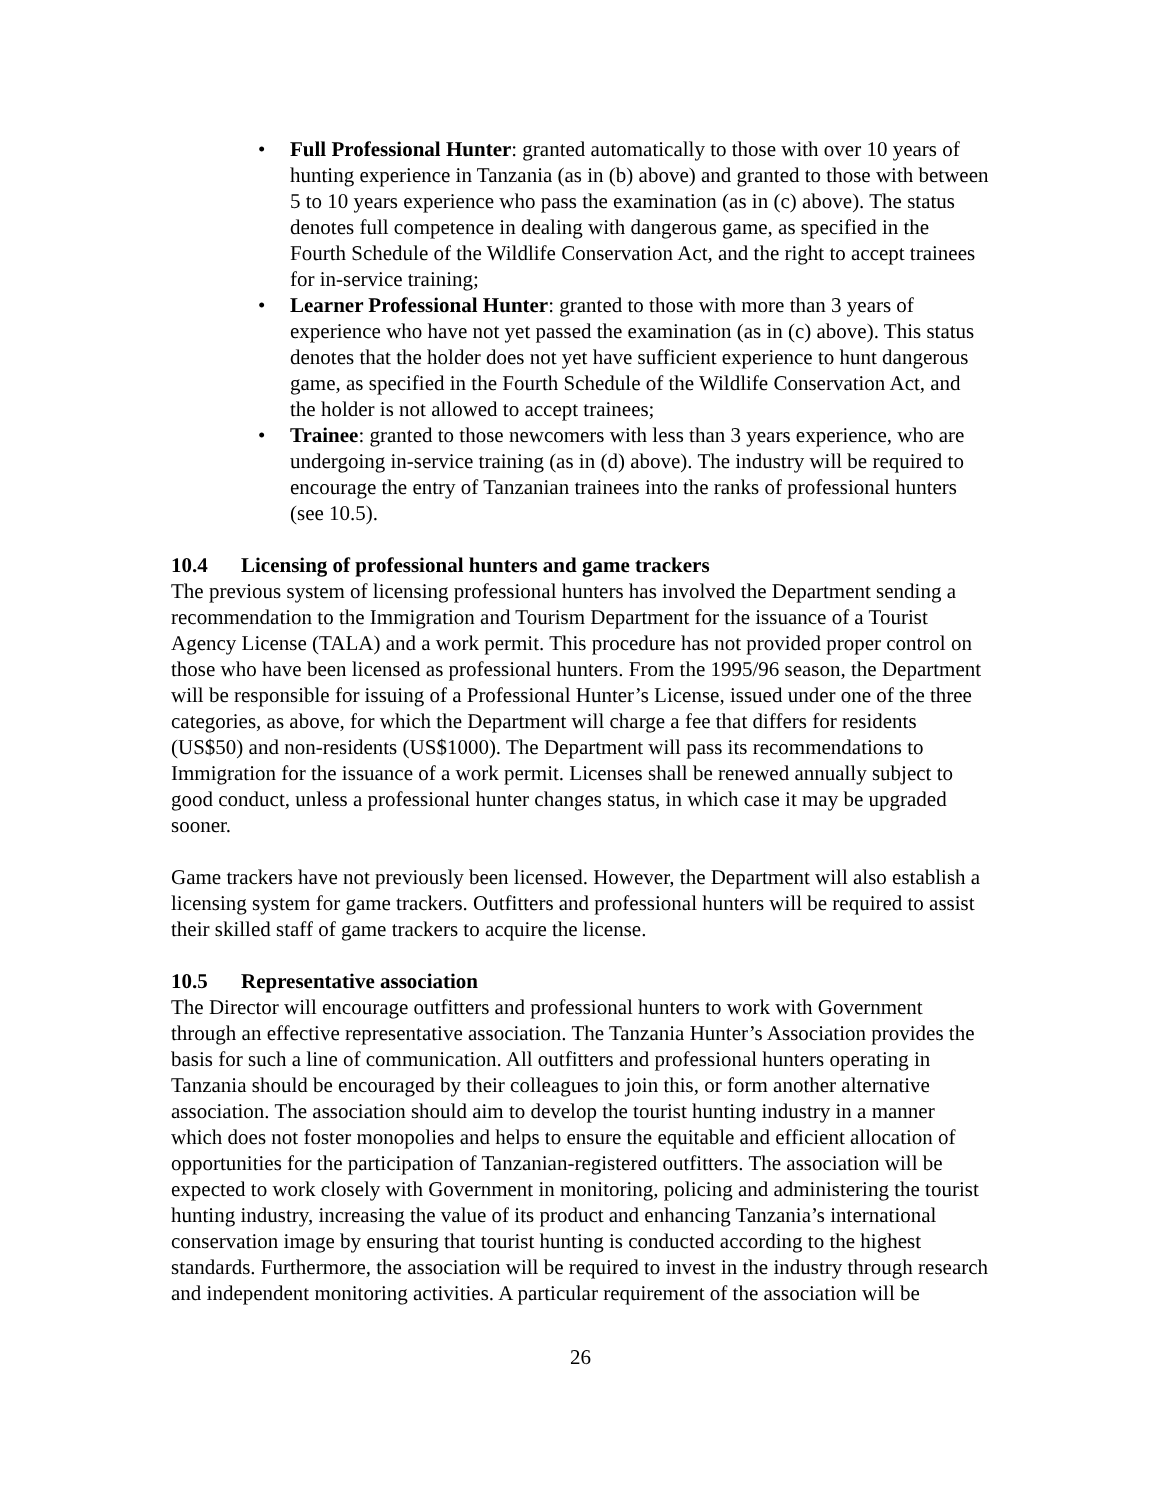• Full Professional Hunter: granted automatically to those with over 10 years of hunting experience in Tanzania (as in (b) above) and granted to those with between 5 to 10 years experience who pass the examination (as in (c) above). The status denotes full competence in dealing with dangerous game, as specified in the Fourth Schedule of the Wildlife Conservation Act, and the right to accept trainees for in-service training;
• Learner Professional Hunter: granted to those with more than 3 years of experience who have not yet passed the examination (as in (c) above). This status denotes that the holder does not yet have sufficient experience to hunt dangerous game, as specified in the Fourth Schedule of the Wildlife Conservation Act, and the holder is not allowed to accept trainees;
• Trainee: granted to those newcomers with less than 3 years experience, who are undergoing in-service training (as in (d) above). The industry will be required to encourage the entry of Tanzanian trainees into the ranks of professional hunters (see 10.5).
10.4 Licensing of professional hunters and game trackers
The previous system of licensing professional hunters has involved the Department sending a recommendation to the Immigration and Tourism Department for the issuance of a Tourist Agency License (TALA) and a work permit. This procedure has not provided proper control on those who have been licensed as professional hunters. From the 1995/96 season, the Department will be responsible for issuing of a Professional Hunter’s License, issued under one of the three categories, as above, for which the Department will charge a fee that differs for residents (US$50) and non-residents (US$1000). The Department will pass its recommendations to Immigration for the issuance of a work permit. Licenses shall be renewed annually subject to good conduct, unless a professional hunter changes status, in which case it may be upgraded sooner.
Game trackers have not previously been licensed. However, the Department will also establish a licensing system for game trackers. Outfitters and professional hunters will be required to assist their skilled staff of game trackers to acquire the license.
10.5 Representative association
The Director will encourage outfitters and professional hunters to work with Government through an effective representative association. The Tanzania Hunter’s Association provides the basis for such a line of communication. All outfitters and professional hunters operating in Tanzania should be encouraged by their colleagues to join this, or form another alternative association. The association should aim to develop the tourist hunting industry in a manner which does not foster monopolies and helps to ensure the equitable and efficient allocation of opportunities for the participation of Tanzanian-registered outfitters. The association will be expected to work closely with Government in monitoring, policing and administering the tourist hunting industry, increasing the value of its product and enhancing Tanzania’s international conservation image by ensuring that tourist hunting is conducted according to the highest standards. Furthermore, the association will be required to invest in the industry through research and independent monitoring activities. A particular requirement of the association will be
26